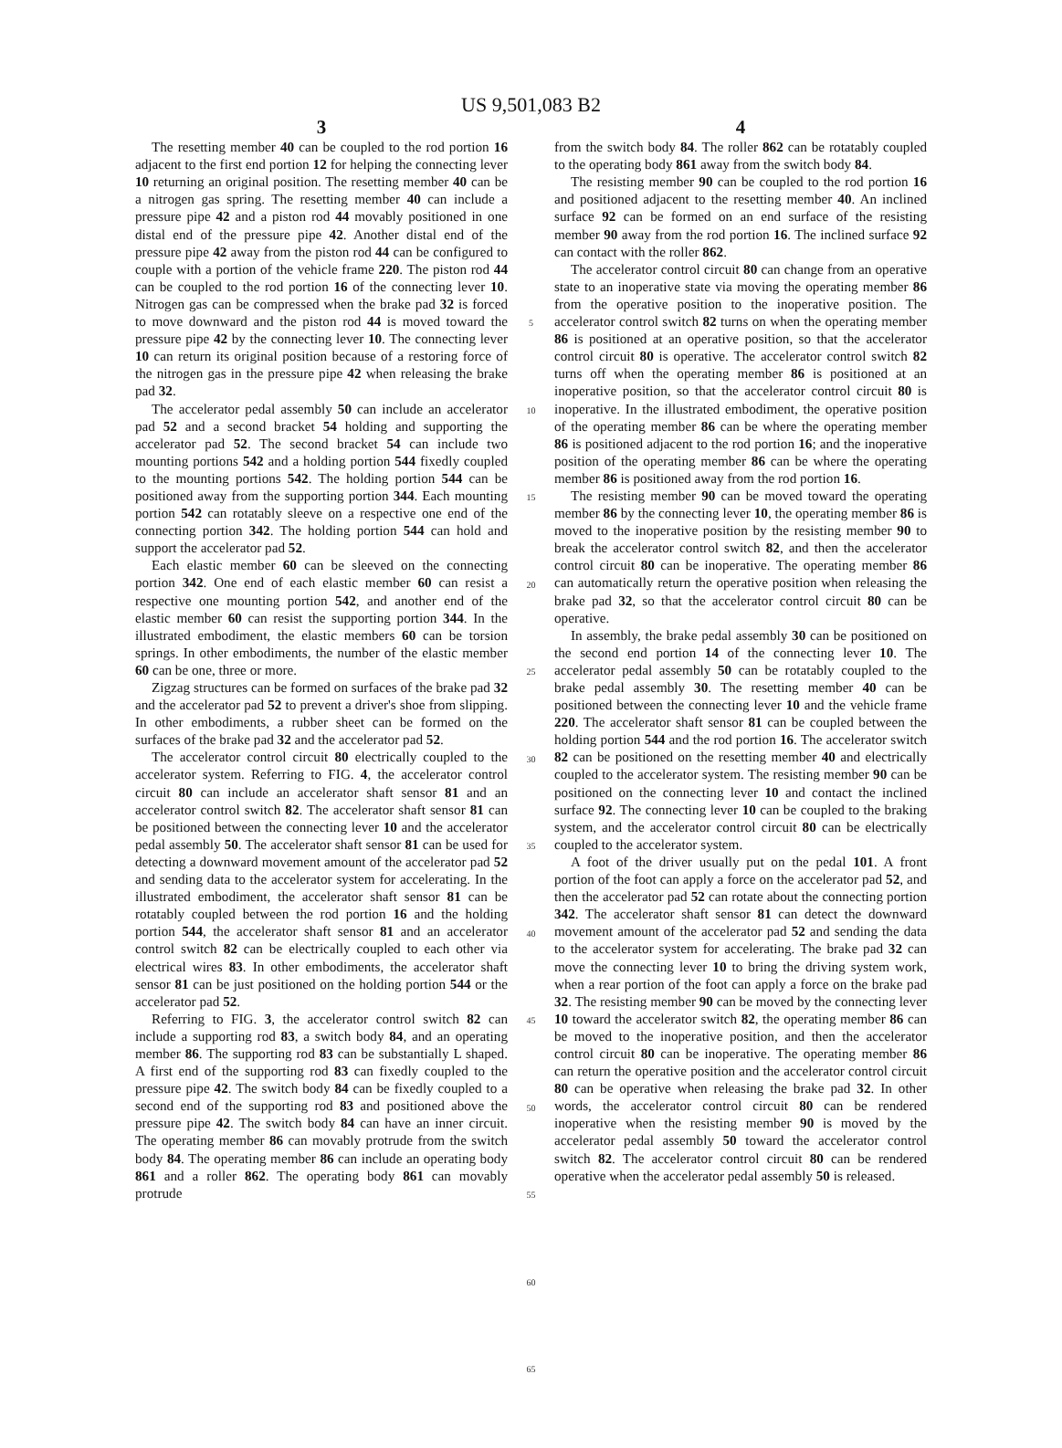US 9,501,083 B2
3
The resetting member 40 can be coupled to the rod portion 16 adjacent to the first end portion 12 for helping the connecting lever 10 returning an original position. The resetting member 40 can be a nitrogen gas spring. The resetting member 40 can include a pressure pipe 42 and a piston rod 44 movably positioned in one distal end of the pressure pipe 42. Another distal end of the pressure pipe 42 away from the piston rod 44 can be configured to couple with a portion of the vehicle frame 220. The piston rod 44 can be coupled to the rod portion 16 of the connecting lever 10. Nitrogen gas can be compressed when the brake pad 32 is forced to move downward and the piston rod 44 is moved toward the pressure pipe 42 by the connecting lever 10. The connecting lever 10 can return its original position because of a restoring force of the nitrogen gas in the pressure pipe 42 when releasing the brake pad 32.
The accelerator pedal assembly 50 can include an accelerator pad 52 and a second bracket 54 holding and supporting the accelerator pad 52. The second bracket 54 can include two mounting portions 542 and a holding portion 544 fixedly coupled to the mounting portions 542. The holding portion 544 can be positioned away from the supporting portion 344. Each mounting portion 542 can rotatably sleeve on a respective one end of the connecting portion 342. The holding portion 544 can hold and support the accelerator pad 52.
Each elastic member 60 can be sleeved on the connecting portion 342. One end of each elastic member 60 can resist a respective one mounting portion 542, and another end of the elastic member 60 can resist the supporting portion 344. In the illustrated embodiment, the elastic members 60 can be torsion springs. In other embodiments, the number of the elastic member 60 can be one, three or more.
Zigzag structures can be formed on surfaces of the brake pad 32 and the accelerator pad 52 to prevent a driver's shoe from slipping. In other embodiments, a rubber sheet can be formed on the surfaces of the brake pad 32 and the accelerator pad 52.
The accelerator control circuit 80 electrically coupled to the accelerator system. Referring to FIG. 4, the accelerator control circuit 80 can include an accelerator shaft sensor 81 and an accelerator control switch 82. The accelerator shaft sensor 81 can be positioned between the connecting lever 10 and the accelerator pedal assembly 50. The accelerator shaft sensor 81 can be used for detecting a downward movement amount of the accelerator pad 52 and sending data to the accelerator system for accelerating. In the illustrated embodiment, the accelerator shaft sensor 81 can be rotatably coupled between the rod portion 16 and the holding portion 544, the accelerator shaft sensor 81 and an accelerator control switch 82 can be electrically coupled to each other via electrical wires 83. In other embodiments, the accelerator shaft sensor 81 can be just positioned on the holding portion 544 or the accelerator pad 52.
Referring to FIG. 3, the accelerator control switch 82 can include a supporting rod 83, a switch body 84, and an operating member 86. The supporting rod 83 can be substantially L shaped. A first end of the supporting rod 83 can fixedly coupled to the pressure pipe 42. The switch body 84 can be fixedly coupled to a second end of the supporting rod 83 and positioned above the pressure pipe 42. The switch body 84 can have an inner circuit. The operating member 86 can movably protrude from the switch body 84. The operating member 86 can include an operating body 861 and a roller 862. The operating body 861 can movably protrude
5
10
15
20
25
30
35
40
45
50
55
60
65
4
from the switch body 84. The roller 862 can be rotatably coupled to the operating body 861 away from the switch body 84.
The resisting member 90 can be coupled to the rod portion 16 and positioned adjacent to the resetting member 40. An inclined surface 92 can be formed on an end surface of the resisting member 90 away from the rod portion 16. The inclined surface 92 can contact with the roller 862.
The accelerator control circuit 80 can change from an operative state to an inoperative state via moving the operating member 86 from the operative position to the inoperative position. The accelerator control switch 82 turns on when the operating member 86 is positioned at an operative position, so that the accelerator control circuit 80 is operative. The accelerator control switch 82 turns off when the operating member 86 is positioned at an inoperative position, so that the accelerator control circuit 80 is inoperative. In the illustrated embodiment, the operative position of the operating member 86 can be where the operating member 86 is positioned adjacent to the rod portion 16; and the inoperative position of the operating member 86 can be where the operating member 86 is positioned away from the rod portion 16.
The resisting member 90 can be moved toward the operating member 86 by the connecting lever 10, the operating member 86 is moved to the inoperative position by the resisting member 90 to break the accelerator control switch 82, and then the accelerator control circuit 80 can be inoperative. The operating member 86 can automatically return the operative position when releasing the brake pad 32, so that the accelerator control circuit 80 can be operative.
In assembly, the brake pedal assembly 30 can be positioned on the second end portion 14 of the connecting lever 10. The accelerator pedal assembly 50 can be rotatably coupled to the brake pedal assembly 30. The resetting member 40 can be positioned between the connecting lever 10 and the vehicle frame 220. The accelerator shaft sensor 81 can be coupled between the holding portion 544 and the rod portion 16. The accelerator switch 82 can be positioned on the resetting member 40 and electrically coupled to the accelerator system. The resisting member 90 can be positioned on the connecting lever 10 and contact the inclined surface 92. The connecting lever 10 can be coupled to the braking system, and the accelerator control circuit 80 can be electrically coupled to the accelerator system.
A foot of the driver usually put on the pedal 101. A front portion of the foot can apply a force on the accelerator pad 52, and then the accelerator pad 52 can rotate about the connecting portion 342. The accelerator shaft sensor 81 can detect the downward movement amount of the accelerator pad 52 and sending the data to the accelerator system for accelerating. The brake pad 32 can move the connecting lever 10 to bring the driving system work, when a rear portion of the foot can apply a force on the brake pad 32. The resisting member 90 can be moved by the connecting lever 10 toward the accelerator switch 82, the operating member 86 can be moved to the inoperative position, and then the accelerator control circuit 80 can be inoperative. The operating member 86 can return the operative position and the accelerator control circuit 80 can be operative when releasing the brake pad 32. In other words, the accelerator control circuit 80 can be rendered inoperative when the resisting member 90 is moved by the accelerator pedal assembly 50 toward the accelerator control switch 82. The accelerator control circuit 80 can be rendered operative when the accelerator pedal assembly 50 is released.